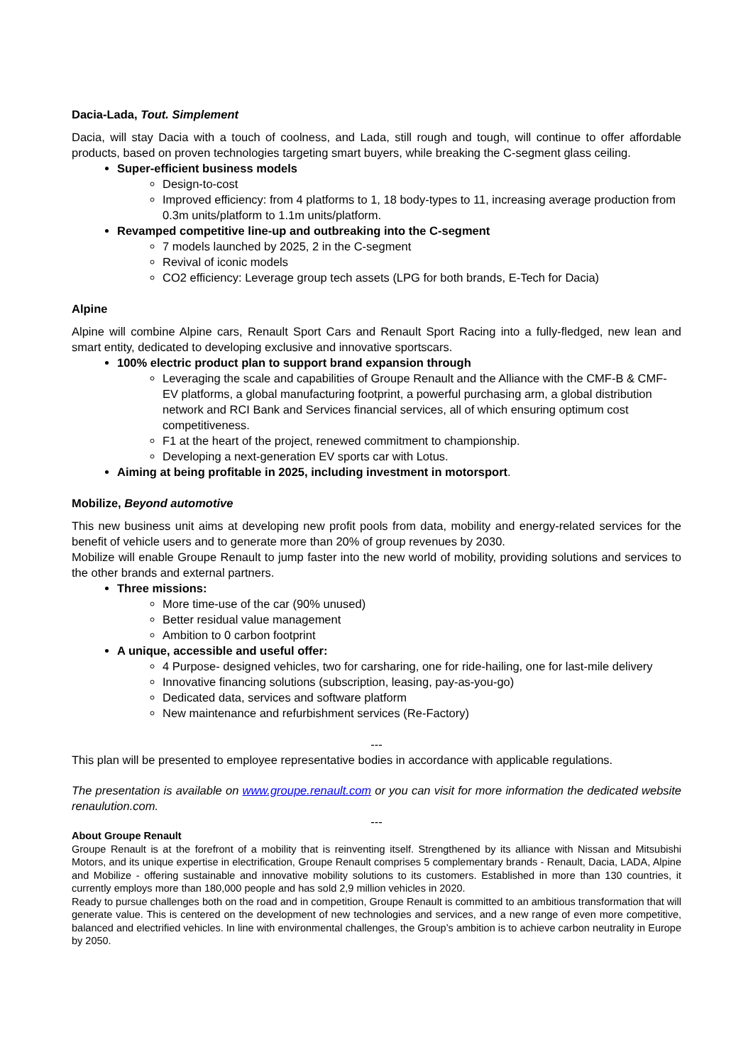Dacia-Lada, Tout. Simplement
Dacia, will stay Dacia with a touch of coolness, and Lada, still rough and tough, will continue to offer affordable products, based on proven technologies targeting smart buyers, while breaking the C-segment glass ceiling.
Super-efficient business models
Design-to-cost
Improved efficiency: from 4 platforms to 1, 18 body-types to 11, increasing average production from 0.3m units/platform to 1.1m units/platform.
Revamped competitive line-up and outbreaking into the C-segment
7 models launched by 2025, 2 in the C-segment
Revival of iconic models
CO2 efficiency: Leverage group tech assets (LPG for both brands, E-Tech for Dacia)
Alpine
Alpine will combine Alpine cars, Renault Sport Cars and Renault Sport Racing into a fully-fledged, new lean and smart entity, dedicated to developing exclusive and innovative sportscars.
100% electric product plan to support brand expansion through
Leveraging the scale and capabilities of Groupe Renault and the Alliance with the CMF-B & CMF-EV platforms, a global manufacturing footprint, a powerful purchasing arm, a global distribution network and RCI Bank and Services financial services, all of which ensuring optimum cost competitiveness.
F1 at the heart of the project, renewed commitment to championship.
Developing a next-generation EV sports car with Lotus.
Aiming at being profitable in 2025, including investment in motorsport.
Mobilize, Beyond automotive
This new business unit aims at developing new profit pools from data, mobility and energy-related services for the benefit of vehicle users and to generate more than 20% of group revenues by 2030.
Mobilize will enable Groupe Renault to jump faster into the new world of mobility, providing solutions and services to the other brands and external partners.
Three missions:
More time-use of the car (90% unused)
Better residual value management
Ambition to 0 carbon footprint
A unique, accessible and useful offer:
4 Purpose- designed vehicles, two for carsharing, one for ride-hailing, one for last-mile delivery
Innovative financing solutions (subscription, leasing, pay-as-you-go)
Dedicated data, services and software platform
New maintenance and refurbishment services (Re-Factory)
---
This plan will be presented to employee representative bodies in accordance with applicable regulations.
The presentation is available on www.groupe.renault.com or you can visit for more information the dedicated website renaulution.com.
---
About Groupe Renault
Groupe Renault is at the forefront of a mobility that is reinventing itself. Strengthened by its alliance with Nissan and Mitsubishi Motors, and its unique expertise in electrification, Groupe Renault comprises 5 complementary brands - Renault, Dacia, LADA, Alpine and Mobilize - offering sustainable and innovative mobility solutions to its customers. Established in more than 130 countries, it currently employs more than 180,000 people and has sold 2,9 million vehicles in 2020.
Ready to pursue challenges both on the road and in competition, Groupe Renault is committed to an ambitious transformation that will generate value. This is centered on the development of new technologies and services, and a new range of even more competitive, balanced and electrified vehicles. In line with environmental challenges, the Group’s ambition is to achieve carbon neutrality in Europe by 2050.